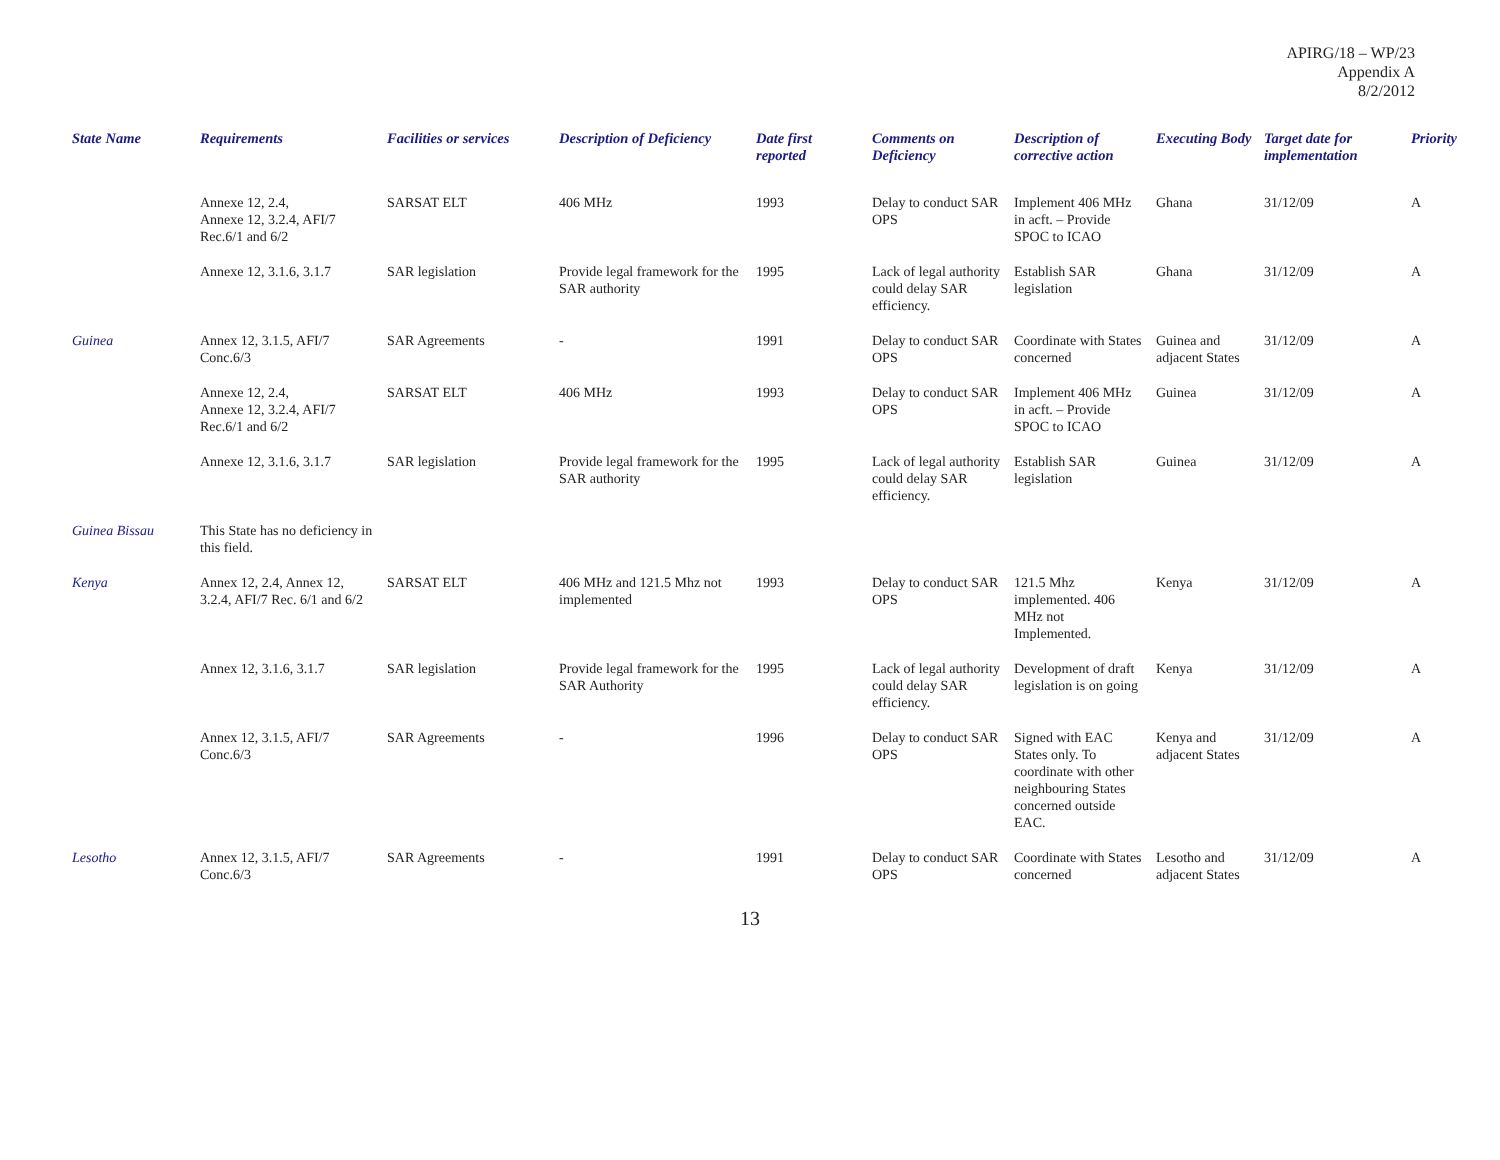APIRG/18 – WP/23
Appendix A
8/2/2012
| State Name | Requirements | Facilities or services | Description of Deficiency | Date first reported | Comments on Deficiency | Description of corrective action | Executing Body | Target date for implementation | Priority |
| --- | --- | --- | --- | --- | --- | --- | --- | --- | --- |
| | Annexe 12, 2.4, Annexe 12, 3.2.4, AFI/7 Rec.6/1 and 6/2 | SARSAT ELT | 406 MHz | 1993 | Delay to conduct SAR OPS | Implement 406 MHz in acft. – Provide SPOC to ICAO | Ghana | 31/12/09 | A |
| | Annexe 12, 3.1.6, 3.1.7 | SAR legislation | Provide legal framework for the SAR authority | 1995 | Lack of legal authority could delay SAR efficiency. | Establish SAR legislation | Ghana | 31/12/09 | A |
| Guinea | Annex 12, 3.1.5, AFI/7 Conc.6/3 | SAR Agreements | - | 1991 | Delay to conduct SAR OPS | Coordinate with States concerned | Guinea and adjacent States | 31/12/09 | A |
| | Annexe 12, 2.4, Annexe 12, 3.2.4, AFI/7 Rec.6/1 and 6/2 | SARSAT ELT | 406 MHz | 1993 | Delay to conduct SAR OPS | Implement 406 MHz in acft. – Provide SPOC to ICAO | Guinea | 31/12/09 | A |
| | Annexe 12, 3.1.6, 3.1.7 | SAR legislation | Provide legal framework for the SAR authority | 1995 | Lack of legal authority could delay SAR efficiency. | Establish SAR legislation | Guinea | 31/12/09 | A |
| Guinea Bissau | This State has no deficiency in this field. | | | | | | | | |
| Kenya | Annex 12, 2.4, Annex 12, 3.2.4, AFI/7 Rec. 6/1 and 6/2 | SARSAT ELT | 406 MHz and 121.5 Mhz not implemented | 1993 | Delay to conduct SAR OPS | 121.5 Mhz implemented. 406 MHz not Implemented. | Kenya | 31/12/09 | A |
| | Annex 12, 3.1.6, 3.1.7 | SAR legislation | Provide legal framework for the SAR Authority | 1995 | Lack of legal authority could delay SAR efficiency. | Development of draft legislation is on going | Kenya | 31/12/09 | A |
| | Annex 12, 3.1.5, AFI/7 Conc.6/3 | SAR Agreements | - | 1996 | Delay to conduct SAR OPS | Signed with EAC States only. To coordinate with other neighbouring States concerned outside EAC. | Kenya and adjacent States | 31/12/09 | A |
| Lesotho | Annex 12, 3.1.5, AFI/7 Conc.6/3 | SAR Agreements | - | 1991 | Delay to conduct SAR OPS | Coordinate with States concerned | Lesotho and adjacent States | 31/12/09 | A |
13